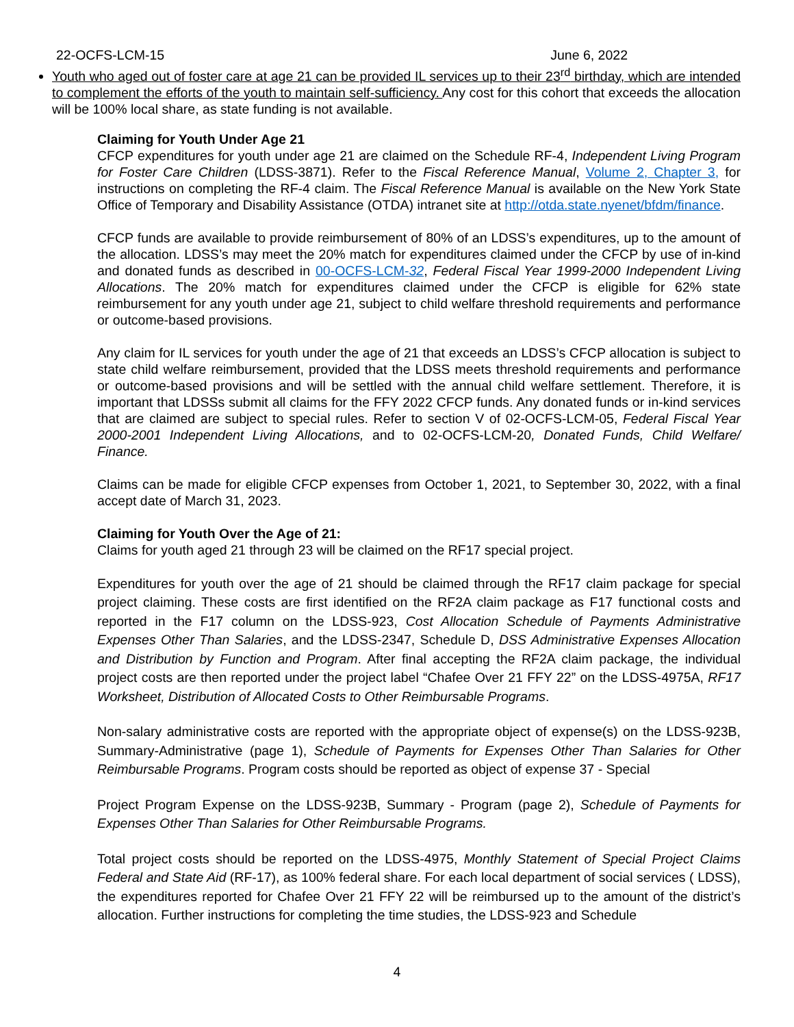22-OCFS-LCM-15 June 6, 2022
Youth who aged out of foster care at age 21 can be provided IL services up to their 23<sup>rd</sup> birthday, which are intended to complement the efforts of the youth to maintain self-sufficiency. Any cost for this cohort that exceeds the allocation will be 100% local share, as state funding is not available.
Claiming for Youth Under Age 21
CFCP expenditures for youth under age 21 are claimed on the Schedule RF-4, Independent Living Program for Foster Care Children (LDSS-3871). Refer to the Fiscal Reference Manual, Volume 2, Chapter 3, for instructions on completing the RF-4 claim. The Fiscal Reference Manual is available on the New York State Office of Temporary and Disability Assistance (OTDA) intranet site at http://otda.state.nyenet/bfdm/finance.
CFCP funds are available to provide reimbursement of 80% of an LDSS’s expenditures, up to the amount of the allocation. LDSS’s may meet the 20% match for expenditures claimed under the CFCP by use of in-kind and donated funds as described in 00-OCFS-LCM-32, Federal Fiscal Year 1999-2000 Independent Living Allocations. The 20% match for expenditures claimed under the CFCP is eligible for 62% state reimbursement for any youth under age 21, subject to child welfare threshold requirements and performance or outcome-based provisions.
Any claim for IL services for youth under the age of 21 that exceeds an LDSS’s CFCP allocation is subject to state child welfare reimbursement, provided that the LDSS meets threshold requirements and performance or outcome-based provisions and will be settled with the annual child welfare settlement. Therefore, it is important that LDSSs submit all claims for the FFY 2022 CFCP funds. Any donated funds or in-kind services that are claimed are subject to special rules. Refer to section V of 02-OCFS-LCM-05, Federal Fiscal Year 2000-2001 Independent Living Allocations, and to 02-OCFS-LCM-20, Donated Funds, Child Welfare/ Finance.
Claims can be made for eligible CFCP expenses from October 1, 2021, to September 30, 2022, with a final accept date of March 31, 2023.
Claiming for Youth Over the Age of 21:
Claims for youth aged 21 through 23 will be claimed on the RF17 special project.
Expenditures for youth over the age of 21 should be claimed through the RF17 claim package for special project claiming. These costs are first identified on the RF2A claim package as F17 functional costs and reported in the F17 column on the LDSS-923, Cost Allocation Schedule of Payments Administrative Expenses Other Than Salaries, and the LDSS-2347, Schedule D, DSS Administrative Expenses Allocation and Distribution by Function and Program. After final accepting the RF2A claim package, the individual project costs are then reported under the project label “Chafee Over 21 FFY 22” on the LDSS-4975A, RF17 Worksheet, Distribution of Allocated Costs to Other Reimbursable Programs.
Non-salary administrative costs are reported with the appropriate object of expense(s) on the LDSS-923B, Summary-Administrative (page 1), Schedule of Payments for Expenses Other Than Salaries for Other Reimbursable Programs. Program costs should be reported as object of expense 37 - Special
Project Program Expense on the LDSS-923B, Summary - Program (page 2), Schedule of Payments for Expenses Other Than Salaries for Other Reimbursable Programs.
Total project costs should be reported on the LDSS-4975, Monthly Statement of Special Project Claims Federal and State Aid (RF-17), as 100% federal share. For each local department of social services ( LDSS), the expenditures reported for Chafee Over 21 FFY 22 will be reimbursed up to the amount of the district’s allocation. Further instructions for completing the time studies, the LDSS-923 and Schedule
4